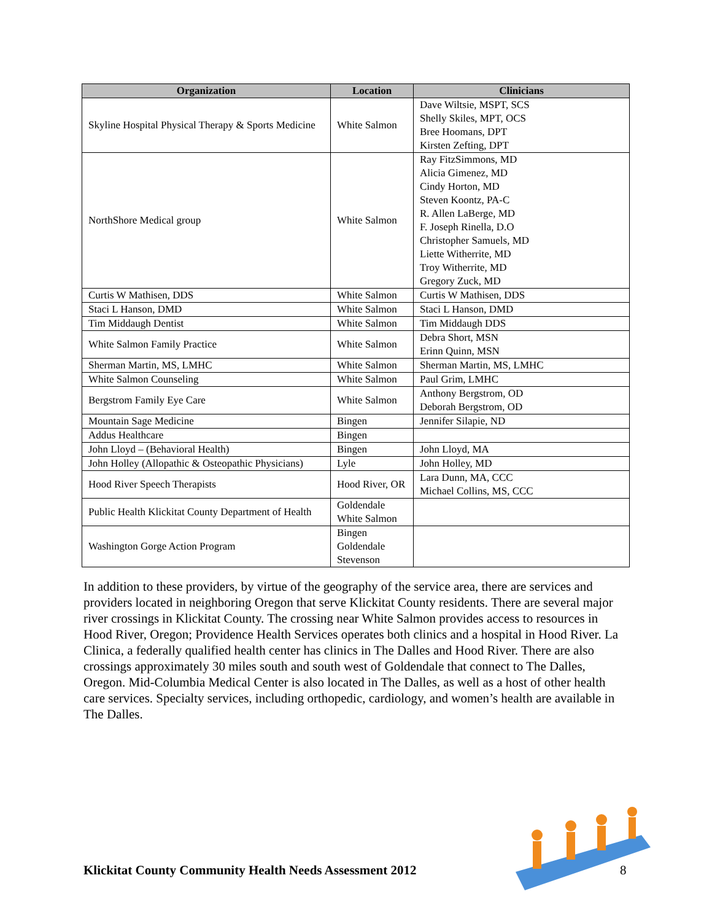| Organization | Location | Clinicians |
| --- | --- | --- |
| Skyline Hospital Physical Therapy & Sports Medicine | White Salmon | Dave Wiltsie, MSPT, SCS Shelly Skiles, MPT, OCS Bree Hoomans, DPT Kirsten Zefting, DPT |
| NorthShore Medical group | White Salmon | Ray FitzSimmons, MD Alicia Gimenez, MD Cindy Horton, MD Steven Koontz, PA-C R. Allen LaBerge, MD F. Joseph Rinella, D.O Christopher Samuels, MD Liette Witherrite, MD Troy Witherrite, MD Gregory Zuck, MD |
| Curtis W Mathisen, DDS | White Salmon | Curtis W Mathisen, DDS |
| Staci L Hanson, DMD | White Salmon | Staci L Hanson, DMD |
| Tim Middaugh Dentist | White Salmon | Tim Middaugh DDS |
| White Salmon Family Practice | White Salmon | Debra Short, MSN Erinn Quinn, MSN |
| Sherman Martin, MS, LMHC | White Salmon | Sherman Martin, MS, LMHC |
| White Salmon Counseling | White Salmon | Paul Grim, LMHC |
| Bergstrom Family Eye Care | White Salmon | Anthony Bergstrom, OD Deborah Bergstrom, OD |
| Mountain Sage Medicine | Bingen | Jennifer Silapie, ND |
| Addus Healthcare | Bingen | |
| John Lloyd – (Behavioral Health) | Bingen | John Lloyd, MA |
| John Holley (Allopathic & Osteopathic Physicians) | Lyle | John Holley, MD |
| Hood River Speech Therapists | Hood River, OR | Lara Dunn, MA, CCC Michael Collins, MS, CCC |
| Public Health Klickitat County Department of Health | Goldendale White Salmon | |
| Washington Gorge Action Program | Bingen Goldendale Stevenson | |
In addition to these providers, by virtue of the geography of the service area, there are services and providers located in neighboring Oregon that serve Klickitat County residents. There are several major river crossings in Klickitat County. The crossing near White Salmon provides access to resources in Hood River, Oregon; Providence Health Services operates both clinics and a hospital in Hood River. La Clinica, a federally qualified health center has clinics in The Dalles and Hood River. There are also crossings approximately 30 miles south and south west of Goldendale that connect to The Dalles, Oregon. Mid-Columbia Medical Center is also located in The Dalles, as well as a host of other health care services. Specialty services, including orthopedic, cardiology, and women’s health are available in The Dalles.
Klickitat County Community Health Needs Assessment 2012
8